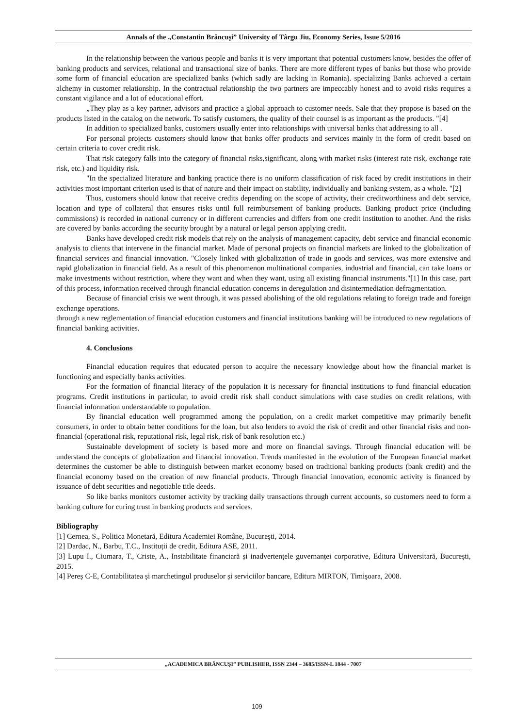Annals of the „Constantin Brâncuşi” University of Târgu Jiu, Economy Series, Issue 5/2016
In the relationship between the various people and banks it is very important that potential customers know, besides the offer of banking products and services, relational and transactional size of banks. There are more different types of banks but those who provide some form of financial education are specialized banks (which sadly are lacking in Romania). specializing Banks achieved a certain alchemy in customer relationship. In the contractual relationship the two partners are impeccably honest and to avoid risks requires a constant vigilance and a lot of educational effort.
„They play as a key partner, advisors and practice a global approach to customer needs. Sale that they propose is based on the products listed in the catalog on the network. To satisfy customers, the quality of their counsel is as important as the products. "[4]
In addition to specialized banks, customers usually enter into relationships with universal banks that addressing to all .
For personal projects customers should know that banks offer products and services mainly in the form of credit based on certain criteria to cover credit risk.
That risk category falls into the category of financial risks,significant, along with market risks (interest rate risk, exchange rate risk, etc.) and liquidity risk.
"In the specialized literature and banking practice there is no uniform classification of risk faced by credit institutions in their activities most important criterion used is that of nature and their impact on stability, individually and banking system, as a whole. "[2]
Thus, customers should know that receive credits depending on the scope of activity, their creditworthiness and debt service, location and type of collateral that ensures risks until full reimbursement of banking products. Banking product price (including commissions) is recorded in national currency or in different currencies and differs from one credit institution to another. And the risks are covered by banks according the security brought by a natural or legal person applying credit.
Banks have developed credit risk models that rely on the analysis of management capacity, debt service and financial economic analysis to clients that intervene in the financial market. Made of personal projects on financial markets are linked to the globalization of financial services and financial innovation. "Closely linked with globalization of trade in goods and services, was more extensive and rapid globalization in financial field. As a result of this phenomenon multinational companies, industrial and financial, can take loans or make investments without restriction, where they want and when they want, using all existing financial instruments."[1] In this case, part of this process, information received through financial education concerns in deregulation and disintermediation defragmentation.
Because of financial crisis we went through, it was passed abolishing of the old regulations relating to foreign trade and foreign exchange operations.
through a new reglementation of financial education customers and financial institutions banking will be introduced to new regulations of financial banking activities.
4. Conclusions
Financial education requires that educated person to acquire the necessary knowledge about how the financial market is functioning and especially banks activities.
For the formation of financial literacy of the population it is necessary for financial institutions to fund financial education programs. Credit institutions in particular, to avoid credit risk shall conduct simulations with case studies on credit relations, with financial information understandable to population.
By financial education well programmed among the population, on a credit market competitive may primarily benefit consumers, in order to obtain better conditions for the loan, but also lenders to avoid the risk of credit and other financial risks and non-financial (operational risk, reputational risk, legal risk, risk of bank resolution etc.)
Sustainable development of society is based more and more on financial savings. Through financial education will be understand the concepts of globalization and financial innovation. Trends manifested in the evolution of the European financial market determines the customer be able to distinguish between market economy based on traditional banking products (bank credit) and the financial economy based on the creation of new financial products. Through financial innovation, economic activity is financed by issuance of debt securities and negotiable title deeds.
So like banks monitors customer activity by tracking daily transactions through current accounts, so customers need to form a banking culture for curing trust in banking products and services.
Bibliography
[1] Cernea, S., Politica Monetară, Editura Academiei Române, Bucureşti, 2014.
[2] Dardac, N., Barbu, T.C., Instituții de credit, Editura ASE, 2011.
[3] Lupu I., Ciumara, T., Criste, A., Instabilitate financiară și inadvertențele guvernanței corporative, Editura Universitară, București, 2015.
[4] Pereș C-E, Contabilitatea și marchetingul produselor și serviciilor bancare, Editura MIRTON, Timișoara, 2008.
„ACADEMICA BRÂNCUŞI” PUBLISHER, ISSN 2344 – 3685/ISSN-L 1844 - 7007
109